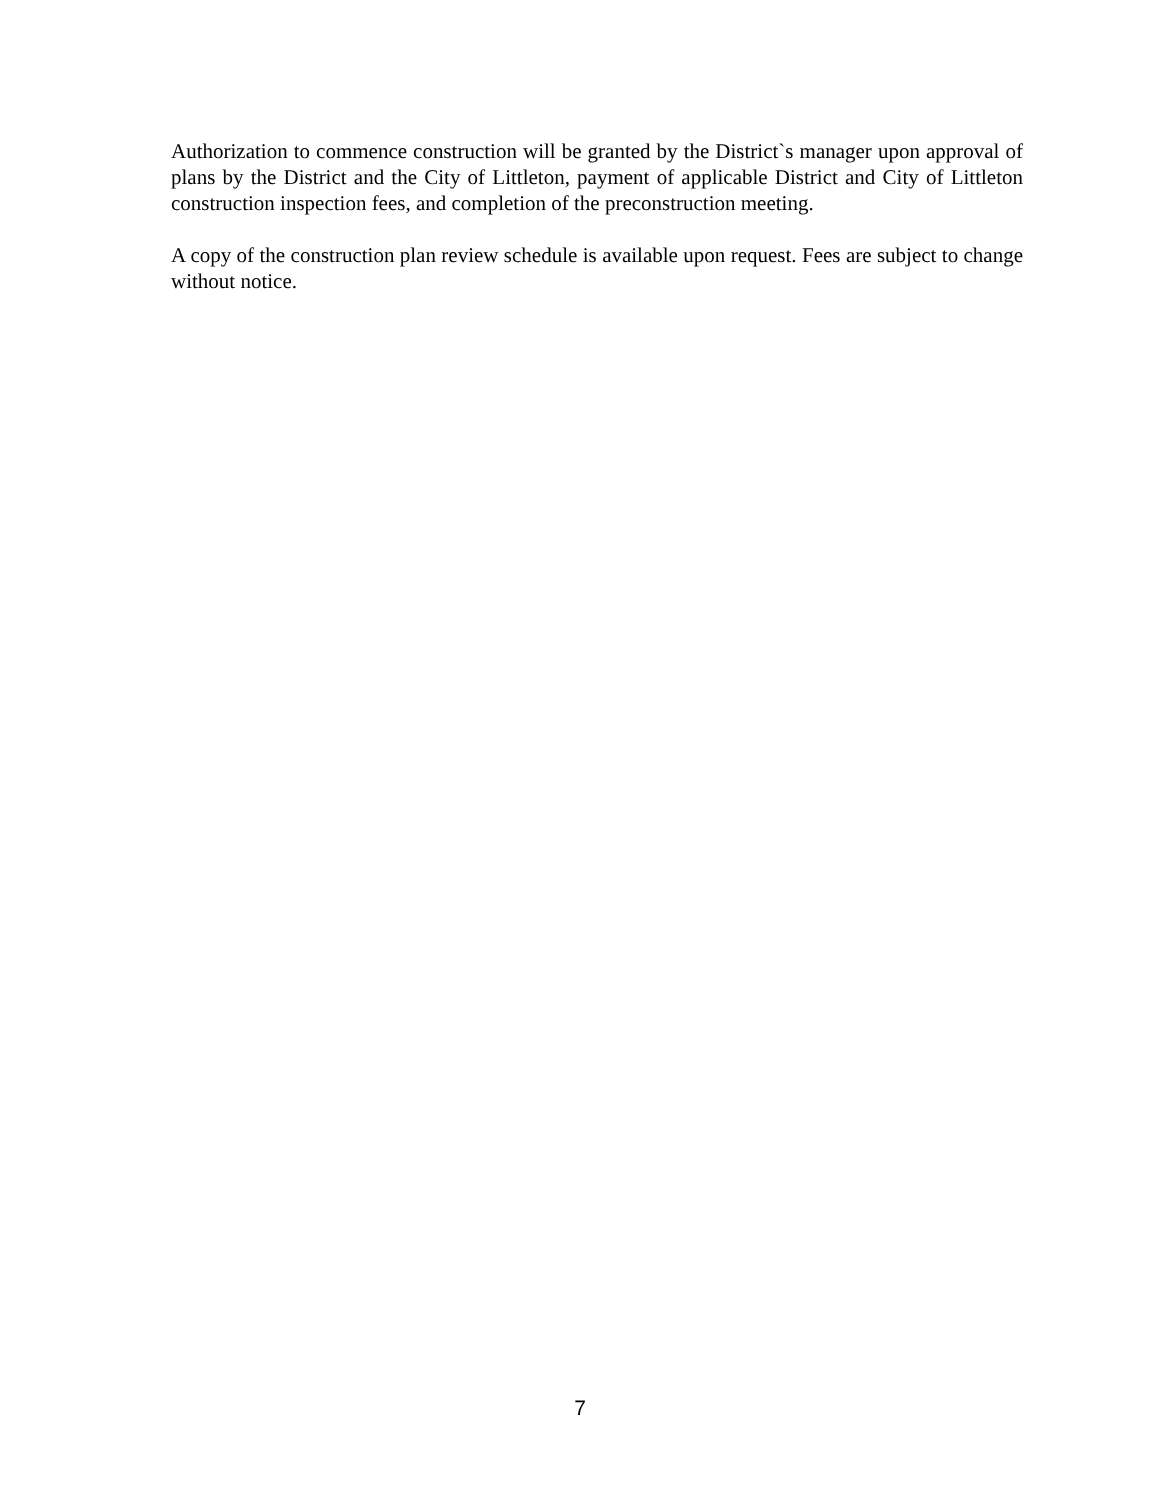Authorization to commence construction will be granted by the District`s manager upon approval of plans by the District and the City of Littleton, payment of applicable District and City of Littleton construction inspection fees, and completion of the preconstruction meeting.
A copy of the construction plan review schedule is available upon request. Fees are subject to change without notice.
7